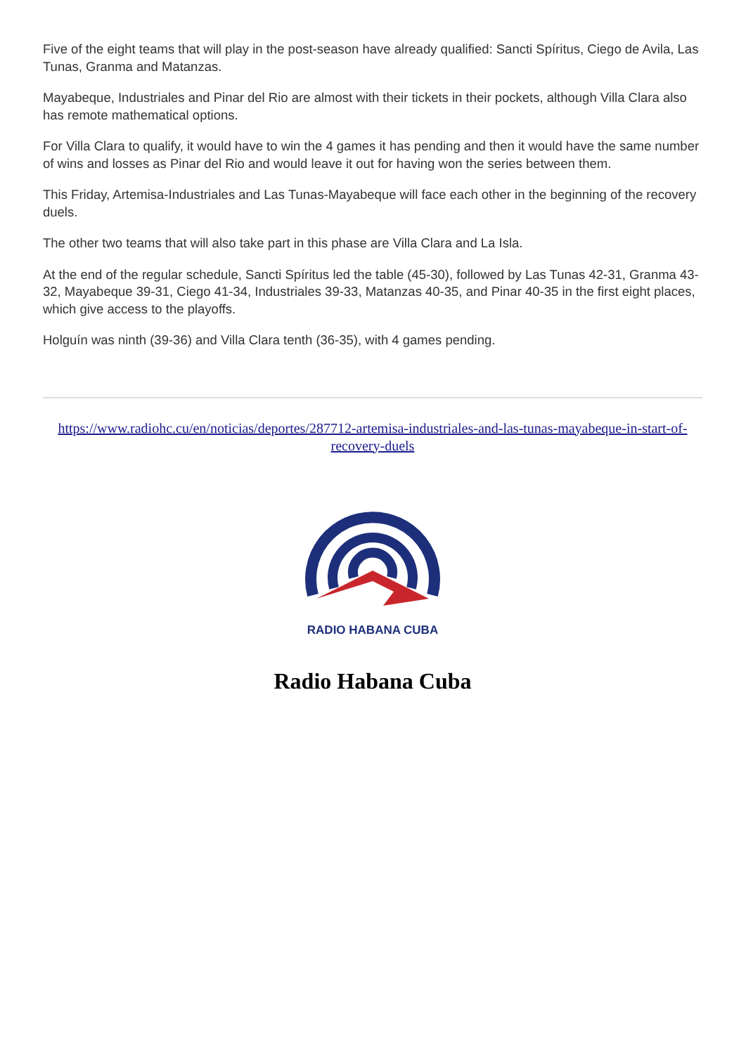Five of the eight teams that will play in the post-season have already qualified: Sancti Spíritus, Ciego de Avila, Las Tunas, Granma and Matanzas.
Mayabeque, Industriales and Pinar del Rio are almost with their tickets in their pockets, although Villa Clara also has remote mathematical options.
For Villa Clara to qualify, it would have to win the 4 games it has pending and then it would have the same number of wins and losses as Pinar del Rio and would leave it out for having won the series between them.
This Friday, Artemisa-Industriales and Las Tunas-Mayabeque will face each other in the beginning of the recovery duels.
The other two teams that will also take part in this phase are Villa Clara and La Isla.
At the end of the regular schedule, Sancti Spíritus led the table (45-30), followed by Las Tunas 42-31, Granma 43-32, Mayabeque 39-31, Ciego 41-34, Industriales 39-33, Matanzas 40-35, and Pinar 40-35 in the first eight places, which give access to the playoffs.
Holguín was ninth (39-36) and Villa Clara tenth (36-35), with 4 games pending.
https://www.radiohc.cu/en/noticias/deportes/287712-artemisa-industriales-and-las-tunas-mayabeque-in-start-of-recovery-duels
RADIO HABANA CUBA
Radio Habana Cuba